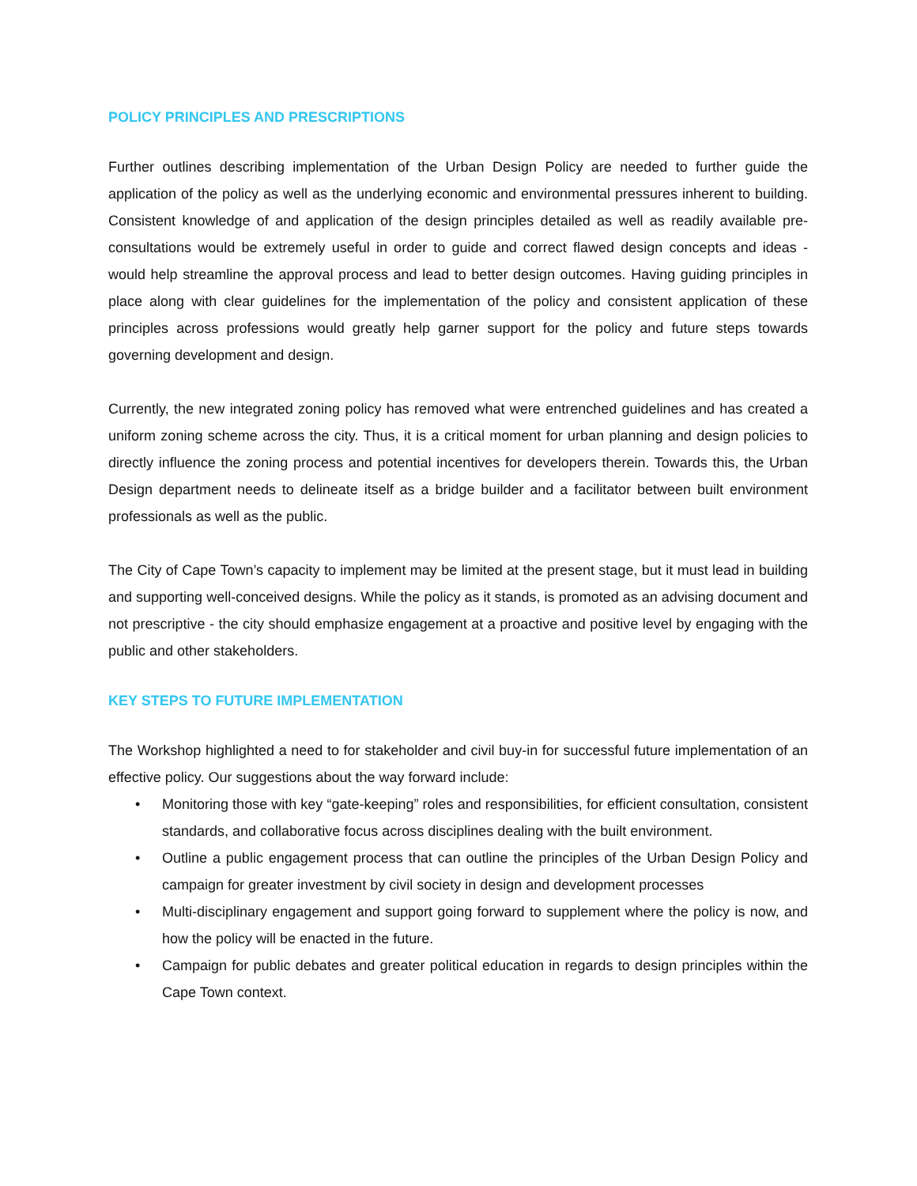POLICY PRINCIPLES AND PRESCRIPTIONS
Further outlines describing implementation of the Urban Design Policy are needed to further guide the application of the policy as well as the underlying economic and environmental pressures inherent to building. Consistent knowledge of and application of the design principles detailed as well as readily available pre-consultations would be extremely useful in order to guide and correct flawed design concepts and ideas - would help streamline the approval process and lead to better design outcomes. Having guiding principles in place along with clear guidelines for the implementation of the policy and consistent application of these principles across professions would greatly help garner support for the policy and future steps towards governing development and design.
Currently, the new integrated zoning policy has removed what were entrenched guidelines and has created a uniform zoning scheme across the city. Thus, it is a critical moment for urban planning and design policies to directly influence the zoning process and potential incentives for developers therein. Towards this, the Urban Design department needs to delineate itself as a bridge builder and a facilitator between built environment professionals as well as the public.
The City of Cape Town’s capacity to implement may be limited at the present stage, but it must lead in building and supporting well-conceived designs. While the policy as it stands, is promoted as an advising document and not prescriptive - the city should emphasize engagement at a proactive and positive level by engaging with the public and other stakeholders.
KEY STEPS TO FUTURE IMPLEMENTATION
The Workshop highlighted a need to for stakeholder and civil buy-in for successful future implementation of an effective policy. Our suggestions about the way forward include:
• Monitoring those with key “gate-keeping” roles and responsibilities, for efficient consultation, consistent standards, and collaborative focus across disciplines dealing with the built environment.
• Outline a public engagement process that can outline the principles of the Urban Design Policy and campaign for greater investment by civil society in design and development processes
• Multi-disciplinary engagement and support going forward to supplement where the policy is now, and how the policy will be enacted in the future.
• Campaign for public debates and greater political education in regards to design principles within the Cape Town context.